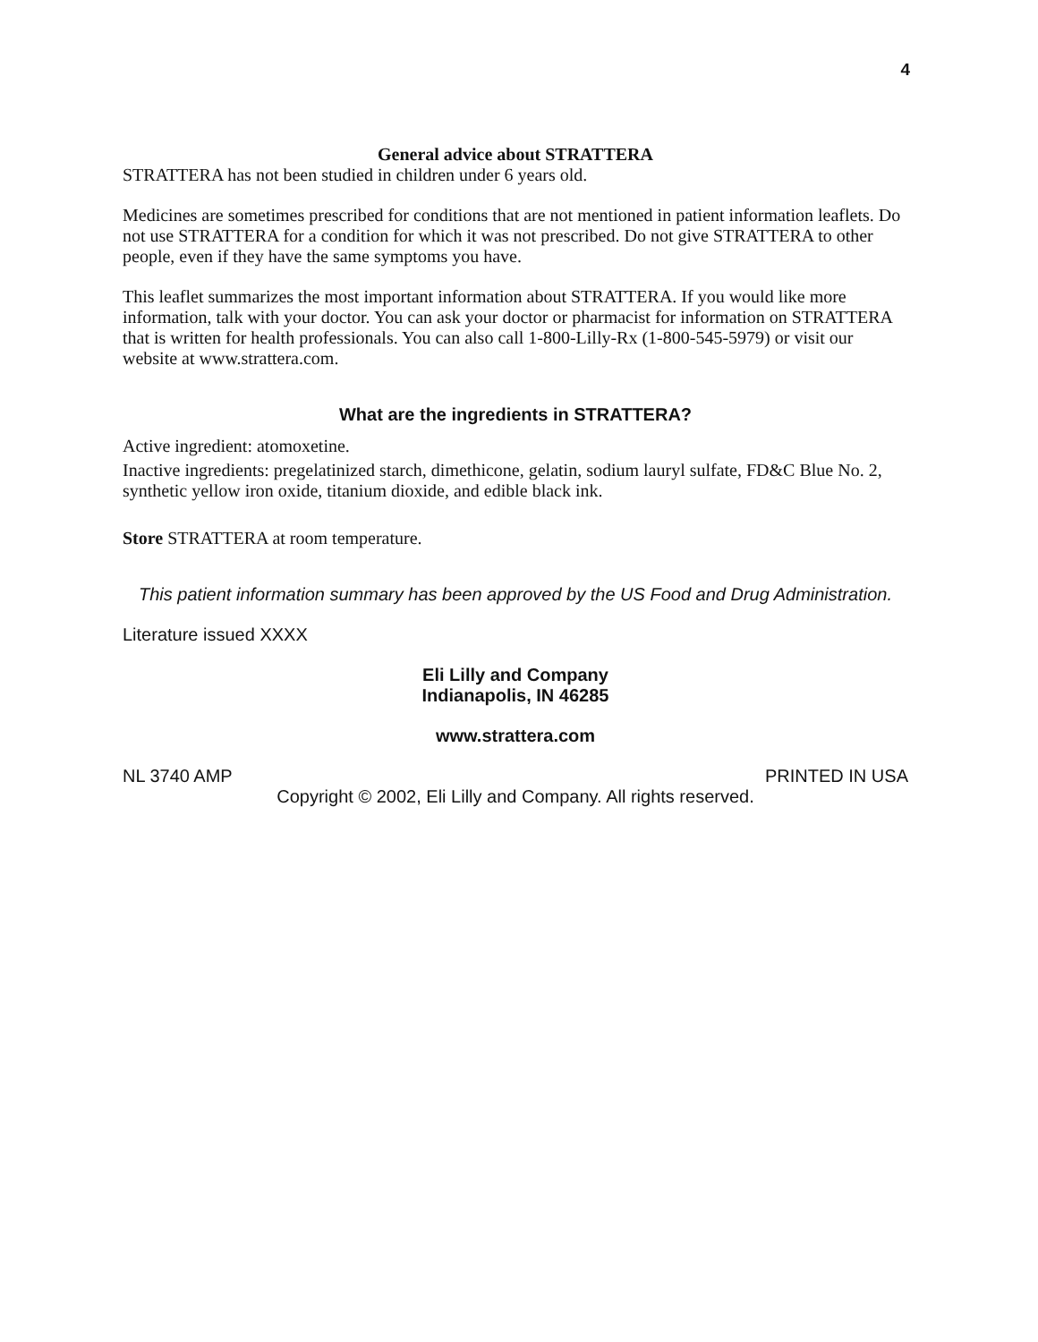4
General advice about STRATTERA
STRATTERA has not been studied in children under 6 years old.
Medicines are sometimes prescribed for conditions that are not mentioned in patient information leaflets. Do not use STRATTERA for a condition for which it was not prescribed. Do not give STRATTERA to other people, even if they have the same symptoms you have.
This leaflet summarizes the most important information about STRATTERA. If you would like more information, talk with your doctor. You can ask your doctor or pharmacist for information on STRATTERA that is written for health professionals. You can also call 1-800-Lilly-Rx (1-800-545-5979) or visit our website at www.strattera.com.
What are the ingredients in STRATTERA?
Active ingredient: atomoxetine.
Inactive ingredients: pregelatinized starch, dimethicone, gelatin, sodium lauryl sulfate, FD&C Blue No. 2, synthetic yellow iron oxide, titanium dioxide, and edible black ink.
Store STRATTERA at room temperature.
This patient information summary has been approved by the US Food and Drug Administration.
Literature issued XXXX
Eli Lilly and Company
Indianapolis, IN 46285
www.strattera.com
NL 3740 AMP PRINTED IN USA
Copyright © 2002, Eli Lilly and Company. All rights reserved.